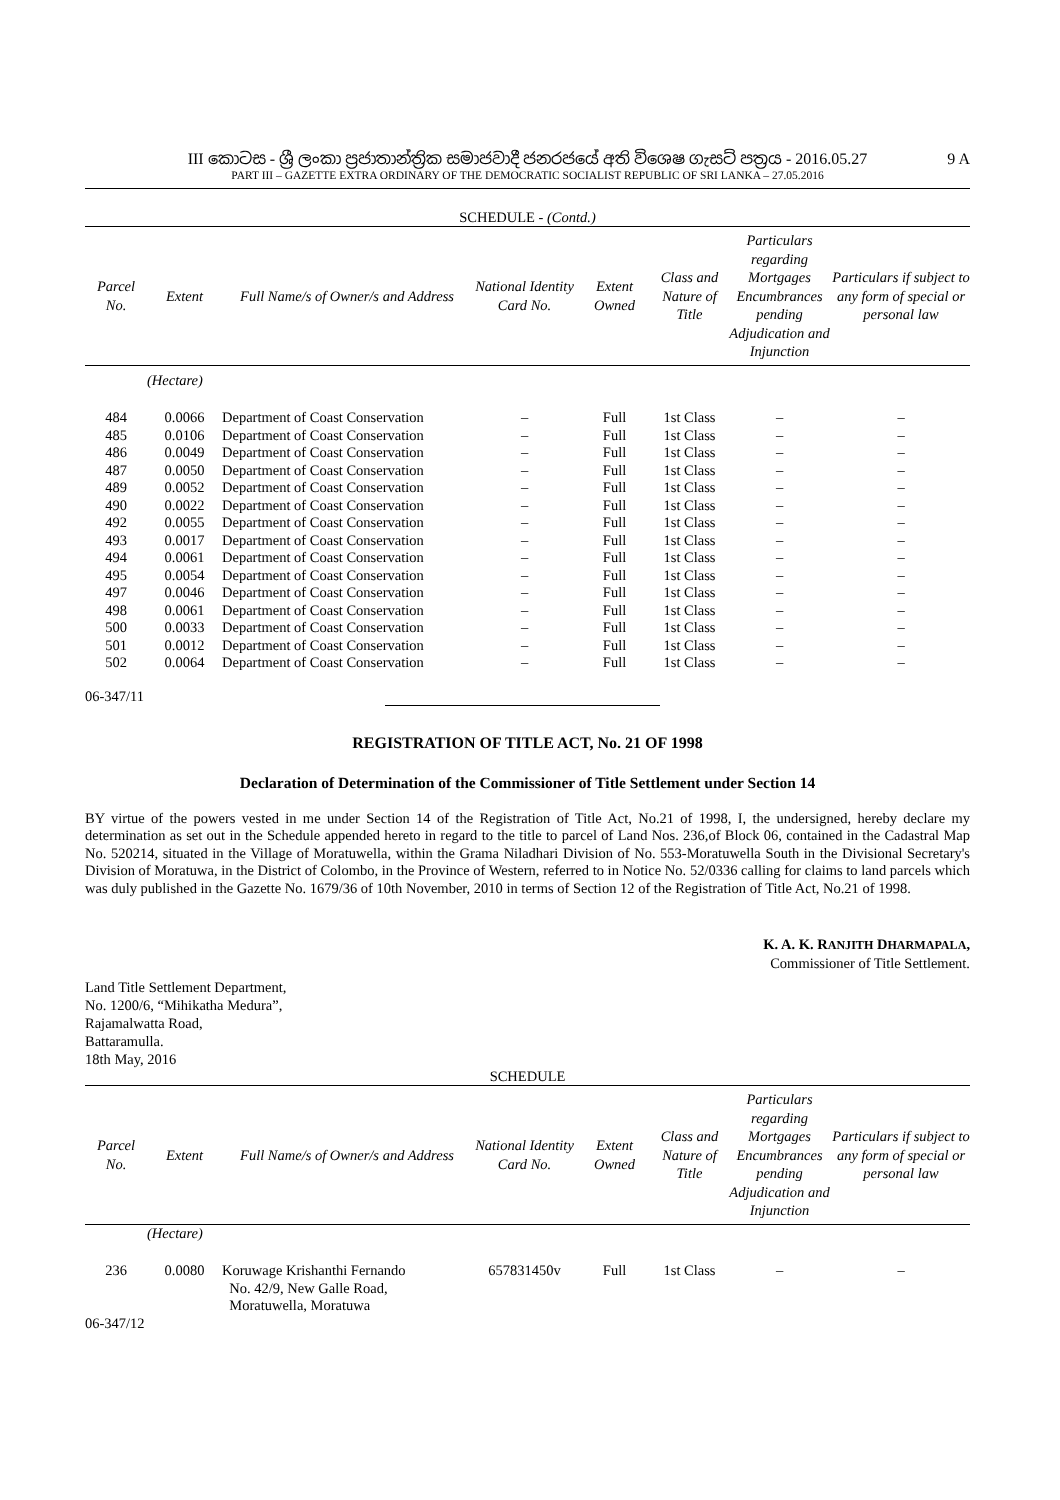9 A
III කොටස - ශ්‍රී ලංකා ප්‍රජාතාන්ත්‍රික සමාජවාදී ජනරජයේ අති විශෙෂ ගැසට් පත්‍රය - 2016.05.27
PART III – GAZETTE EXTRA ORDINARY OF THE DEMOCRATIC SOCIALIST REPUBLIC OF SRI LANKA – 27.05.2016
SCHEDULE - (Contd.)
| Parcel No. | Extent | Full Name/s of Owner/s and Address | National Identity Card No. | Extent Owned | Class and Nature of Title | Particulars regarding Mortgages Encumbrances pending Adjudication and Injunction | Particulars if subject to any form of special or personal law |
| --- | --- | --- | --- | --- | --- | --- | --- |
| | (Hectare) | | | | | | |
| 484 | 0.0066 | Department of Coast Conservation | – | Full | 1st Class | – | – |
| 485 | 0.0106 | Department of Coast Conservation | – | Full | 1st Class | – | – |
| 486 | 0.0049 | Department of Coast Conservation | – | Full | 1st Class | – | – |
| 487 | 0.0050 | Department of Coast Conservation | – | Full | 1st Class | – | – |
| 489 | 0.0052 | Department of Coast Conservation | – | Full | 1st Class | – | – |
| 490 | 0.0022 | Department of Coast Conservation | – | Full | 1st Class | – | – |
| 492 | 0.0055 | Department of Coast Conservation | – | Full | 1st Class | – | – |
| 493 | 0.0017 | Department of Coast Conservation | – | Full | 1st Class | – | – |
| 494 | 0.0061 | Department of Coast Conservation | – | Full | 1st Class | – | – |
| 495 | 0.0054 | Department of Coast Conservation | – | Full | 1st Class | – | – |
| 497 | 0.0046 | Department of Coast Conservation | – | Full | 1st Class | – | – |
| 498 | 0.0061 | Department of Coast Conservation | – | Full | 1st Class | – | – |
| 500 | 0.0033 | Department of Coast Conservation | – | Full | 1st Class | – | – |
| 501 | 0.0012 | Department of Coast Conservation | – | Full | 1st Class | – | – |
| 502 | 0.0064 | Department of Coast Conservation | – | Full | 1st Class | – | – |
06-347/11
REGISTRATION OF TITLE ACT, No. 21 OF 1998
Declaration of Determination of the Commissioner of Title Settlement under Section 14
BY virtue of the powers vested in me under Section 14 of the Registration of Title Act, No.21 of 1998, I, the undersigned, hereby declare my determination as set out in the Schedule appended hereto in regard to the title to parcel of Land Nos. 236,of Block 06, contained in the Cadastral Map No. 520214, situated in the Village of Moratuwella, within the Grama Niladhari Division of No. 553-Moratuwella South in the Divisional Secretary's Division of Moratuwa, in the District of Colombo, in the Province of Western, referred to in Notice No. 52/0336 calling for claims to land parcels which was duly published in the Gazette No. 1679/36 of 10th November, 2010 in terms of Section 12 of the Registration of Title Act, No.21 of 1998.
K. A. K. RANJITH DHARMAPALA,
Commissioner of Title Settlement.
Land Title Settlement Department,
No. 1200/6, “Mihikatha Medura”,
Rajamalwatta Road,
Battaramulla.
18th May, 2016
SCHEDULE
| Parcel No. | Extent | Full Name/s of Owner/s and Address | National Identity Card No. | Extent Owned | Class and Nature of Title | Particulars regarding Mortgages Encumbrances pending Adjudication and Injunction | Particulars if subject to any form of special or personal law |
| --- | --- | --- | --- | --- | --- | --- | --- |
| | (Hectare) | | | | | | |
| 236 | 0.0080 | Koruwage Krishanthi Fernando No. 42/9, New Galle Road, Moratuwella, Moratuwa | 657831450v | Full | 1st Class | – | – |
06-347/12